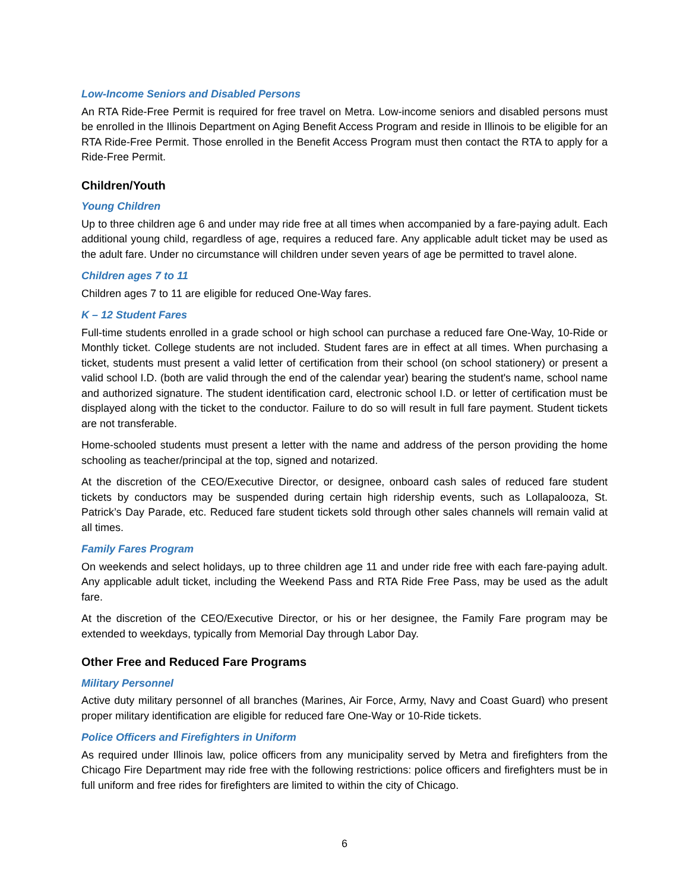Low-Income Seniors and Disabled Persons
An RTA Ride-Free Permit is required for free travel on Metra. Low-income seniors and disabled persons must be enrolled in the Illinois Department on Aging Benefit Access Program and reside in Illinois to be eligible for an RTA Ride-Free Permit. Those enrolled in the Benefit Access Program must then contact the RTA to apply for a Ride-Free Permit.
Children/Youth
Young Children
Up to three children age 6 and under may ride free at all times when accompanied by a fare-paying adult. Each additional young child, regardless of age, requires a reduced fare. Any applicable adult ticket may be used as the adult fare. Under no circumstance will children under seven years of age be permitted to travel alone.
Children ages 7 to 11
Children ages 7 to 11 are eligible for reduced One-Way fares.
K – 12 Student Fares
Full-time students enrolled in a grade school or high school can purchase a reduced fare One-Way, 10-Ride or Monthly ticket. College students are not included. Student fares are in effect at all times. When purchasing a ticket, students must present a valid letter of certification from their school (on school stationery) or present a valid school I.D. (both are valid through the end of the calendar year) bearing the student's name, school name and authorized signature. The student identification card, electronic school I.D. or letter of certification must be displayed along with the ticket to the conductor. Failure to do so will result in full fare payment. Student tickets are not transferable.
Home-schooled students must present a letter with the name and address of the person providing the home schooling as teacher/principal at the top, signed and notarized.
At the discretion of the CEO/Executive Director, or designee, onboard cash sales of reduced fare student tickets by conductors may be suspended during certain high ridership events, such as Lollapalooza, St. Patrick’s Day Parade, etc. Reduced fare student tickets sold through other sales channels will remain valid at all times.
Family Fares Program
On weekends and select holidays, up to three children age 11 and under ride free with each fare-paying adult. Any applicable adult ticket, including the Weekend Pass and RTA Ride Free Pass, may be used as the adult fare.
At the discretion of the CEO/Executive Director, or his or her designee, the Family Fare program may be extended to weekdays, typically from Memorial Day through Labor Day.
Other Free and Reduced Fare Programs
Military Personnel
Active duty military personnel of all branches (Marines, Air Force, Army, Navy and Coast Guard) who present proper military identification are eligible for reduced fare One-Way or 10-Ride tickets.
Police Officers and Firefighters in Uniform
As required under Illinois law, police officers from any municipality served by Metra and firefighters from the Chicago Fire Department may ride free with the following restrictions: police officers and firefighters must be in full uniform and free rides for firefighters are limited to within the city of Chicago.
6